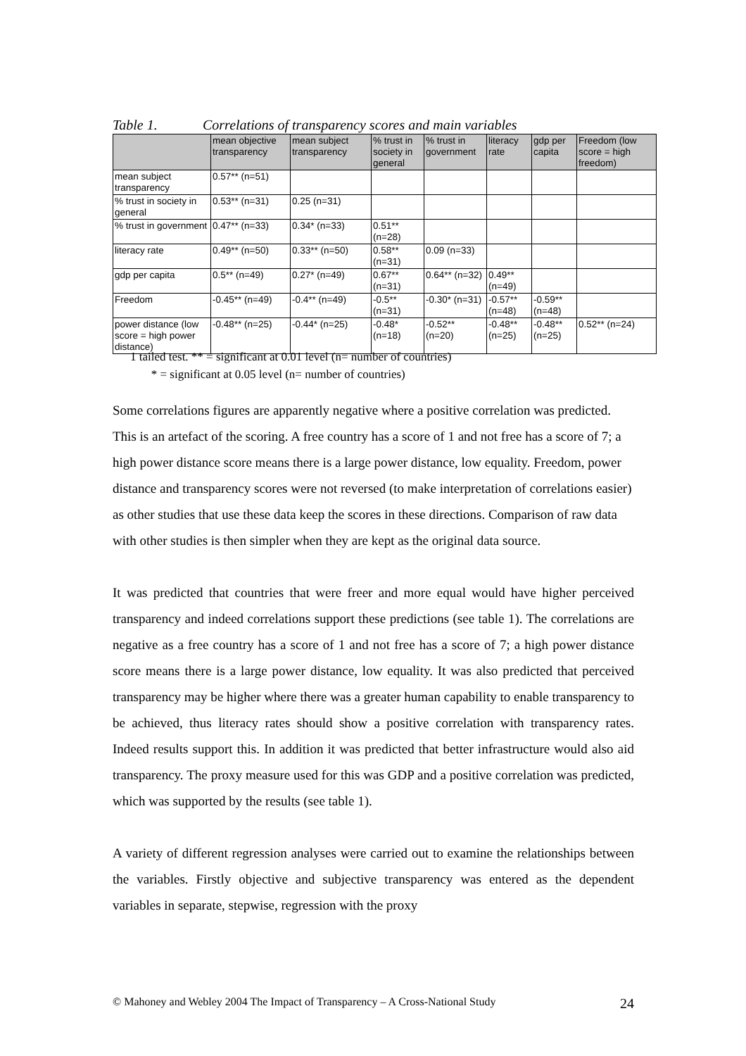Table 1. Correlations of transparency scores and main variables
| | mean objective transparency | mean subject transparency | % trust in society in general | % trust in government | literacy rate | gdp per capita | Freedom (low score = high freedom) |
| --- | --- | --- | --- | --- | --- | --- | --- |
| mean subject transparency | 0.57** (n=51) | | | | | | |
| % trust in society in general | 0.53** (n=31) | 0.25 (n=31) | | | | | |
| % trust in government | 0.47** (n=33) | 0.34* (n=33) | 0.51** (n=28) | | | | |
| literacy rate | 0.49** (n=50) | 0.33** (n=50) | 0.58** (n=31) | 0.09 (n=33) | | | |
| gdp per capita | 0.5** (n=49) | 0.27* (n=49) | 0.67** (n=31) | 0.64** (n=32) | 0.49** (n=49) | | |
| Freedom | -0.45** (n=49) | -0.4** (n=49) | -0.5** (n=31) | -0.30* (n=31) | -0.57** (n=48) | -0.59** (n=48) | |
| power distance (low score = high power distance) | -0.48** (n=25) | -0.44* (n=25) | -0.48* (n=18) | -0.52** (n=20) | -0.48** (n=25) | -0.48** (n=25) | 0.52** (n=24) |
1 tailed test. ** = significant at 0.01 level (n= number of countries)
* = significant at 0.05 level (n= number of countries)
Some correlations figures are apparently negative where a positive correlation was predicted. This is an artefact of the scoring. A free country has a score of 1 and not free has a score of 7; a high power distance score means there is a large power distance, low equality. Freedom, power distance and transparency scores were not reversed (to make interpretation of correlations easier) as other studies that use these data keep the scores in these directions. Comparison of raw data with other studies is then simpler when they are kept as the original data source.
It was predicted that countries that were freer and more equal would have higher perceived transparency and indeed correlations support these predictions (see table 1). The correlations are negative as a free country has a score of 1 and not free has a score of 7; a high power distance score means there is a large power distance, low equality. It was also predicted that perceived transparency may be higher where there was a greater human capability to enable transparency to be achieved, thus literacy rates should show a positive correlation with transparency rates. Indeed results support this. In addition it was predicted that better infrastructure would also aid transparency. The proxy measure used for this was GDP and a positive correlation was predicted, which was supported by the results (see table 1).
A variety of different regression analyses were carried out to examine the relationships between the variables. Firstly objective and subjective transparency was entered as the dependent variables in separate, stepwise, regression with the proxy
© Mahoney and Webley 2004 The Impact of Transparency – A Cross-National Study 24